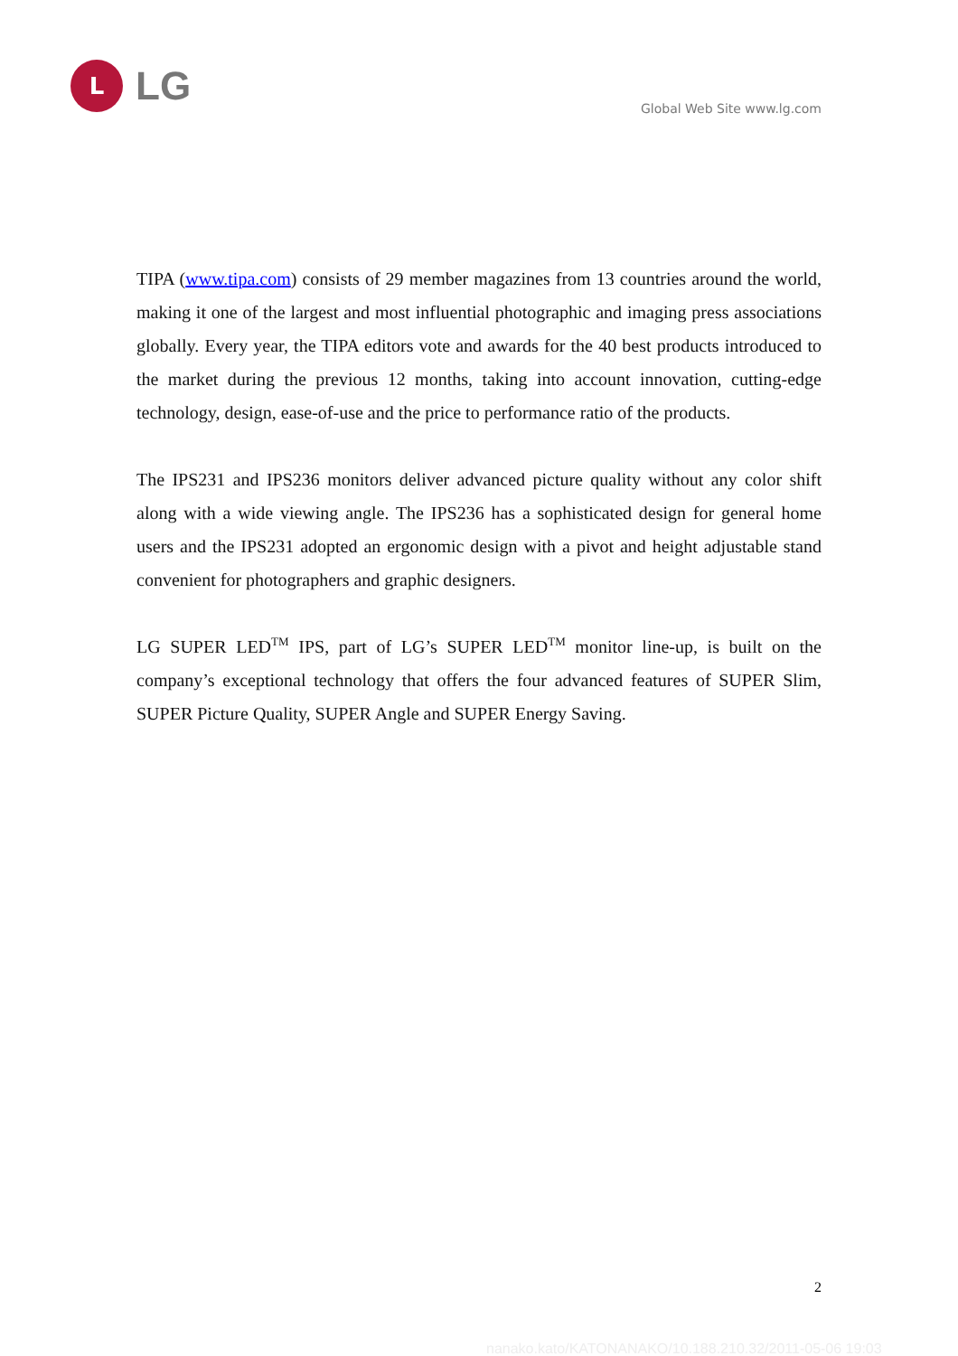L
LG
Global Web Site www.lg.com
TIPA (www.tipa.com) consists of 29 member magazines from 13 countries around the world, making it one of the largest and most influential photographic and imaging press associations globally. Every year, the TIPA editors vote and awards for the 40 best products introduced to the market during the previous 12 months, taking into account innovation, cutting-edge technology, design, ease-of-use and the price to performance ratio of the products.
The IPS231 and IPS236 monitors deliver advanced picture quality without any color shift along with a wide viewing angle. The IPS236 has a sophisticated design for general home users and the IPS231 adopted an ergonomic design with a pivot and height adjustable stand convenient for photographers and graphic designers.
LG SUPER LED<sup>TM</sup> IPS, part of LG’s SUPER LED<sup>TM</sup> monitor line-up, is built on the company’s exceptional technology that offers the four advanced features of SUPER Slim, SUPER Picture Quality, SUPER Angle and SUPER Energy Saving.
2
nanako.kato/KATONANAKO/10.188.210.32/2011-05-06 19:03